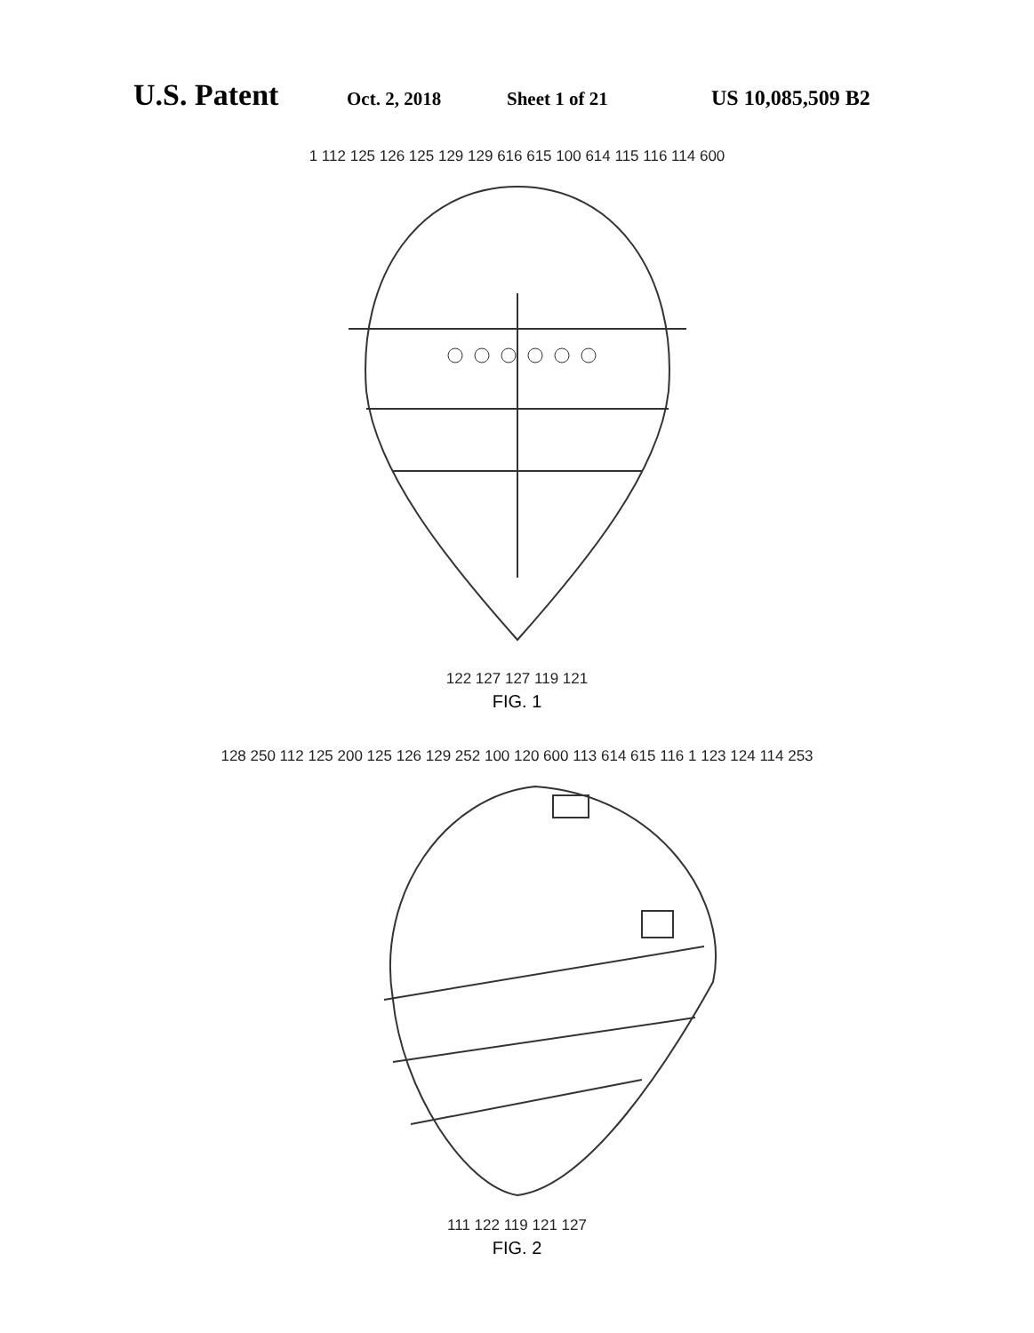U.S. Patent Oct. 2, 2018 Sheet 1 of 21 US 10,085,509 B2
1 112 125 126 125 129 129 616 615 100 614 115 116 114 600
122 127 127 119 121
FIG. 1
128 250 112 125 200 125 126 129 252 100 120 600 113 614 615 116 1 123 124 114 253
111 122 119 121 127
FIG. 2